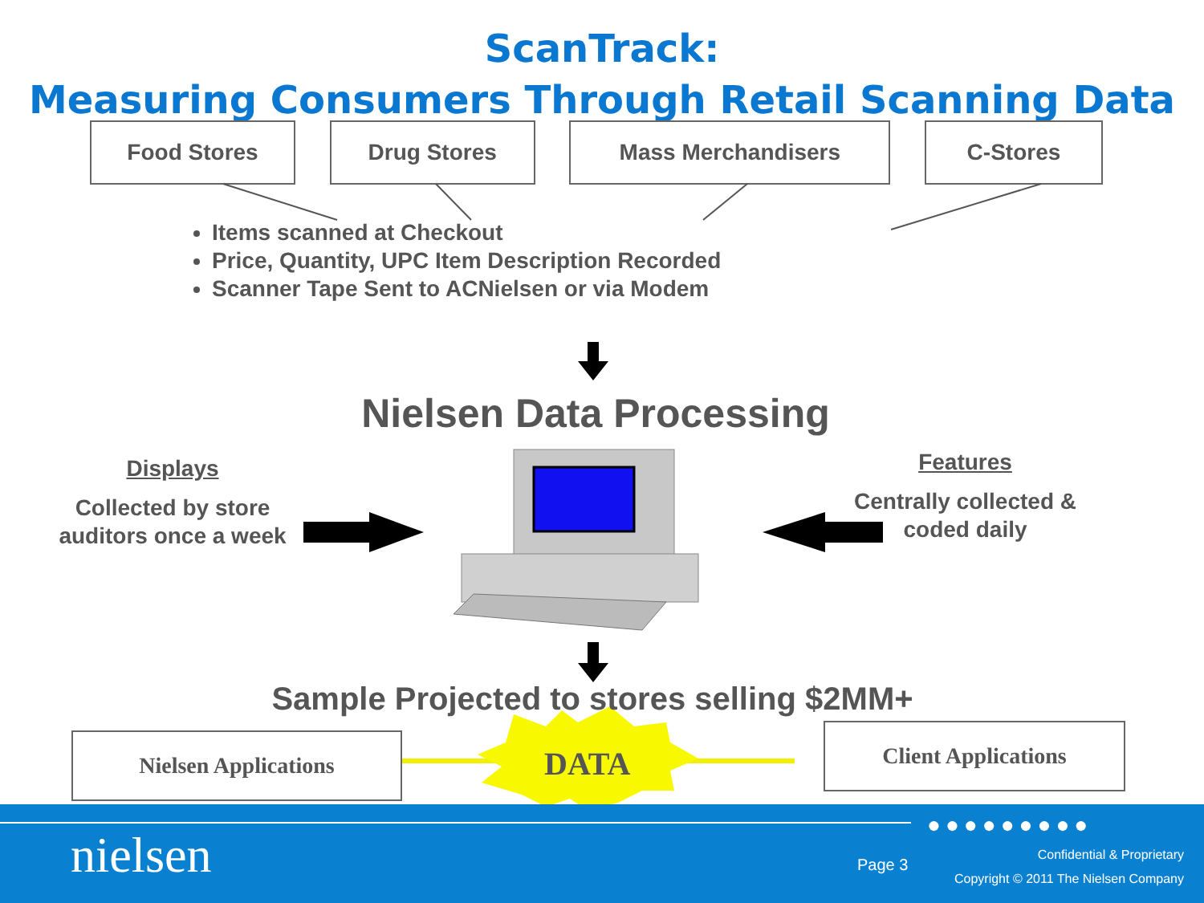ScanTrack:
Measuring Consumers Through Retail Scanning Data
Food Stores Drug Stores Mass Merchandisers C-Stores
Items scanned at Checkout
Price, Quantity, UPC Item Description Recorded
Scanner Tape Sent to ACNielsen or via Modem
Nielsen Data Processing
Displays
Collected by store auditors once a week
Features
Centrally collected & coded daily
Sample Projected to stores selling $2MM+
Nielsen Applications Client Applications
DATA
●●●●●●●●●
nielsen Page 3
Confidential & Proprietary
Copyright © 2011 The Nielsen Company